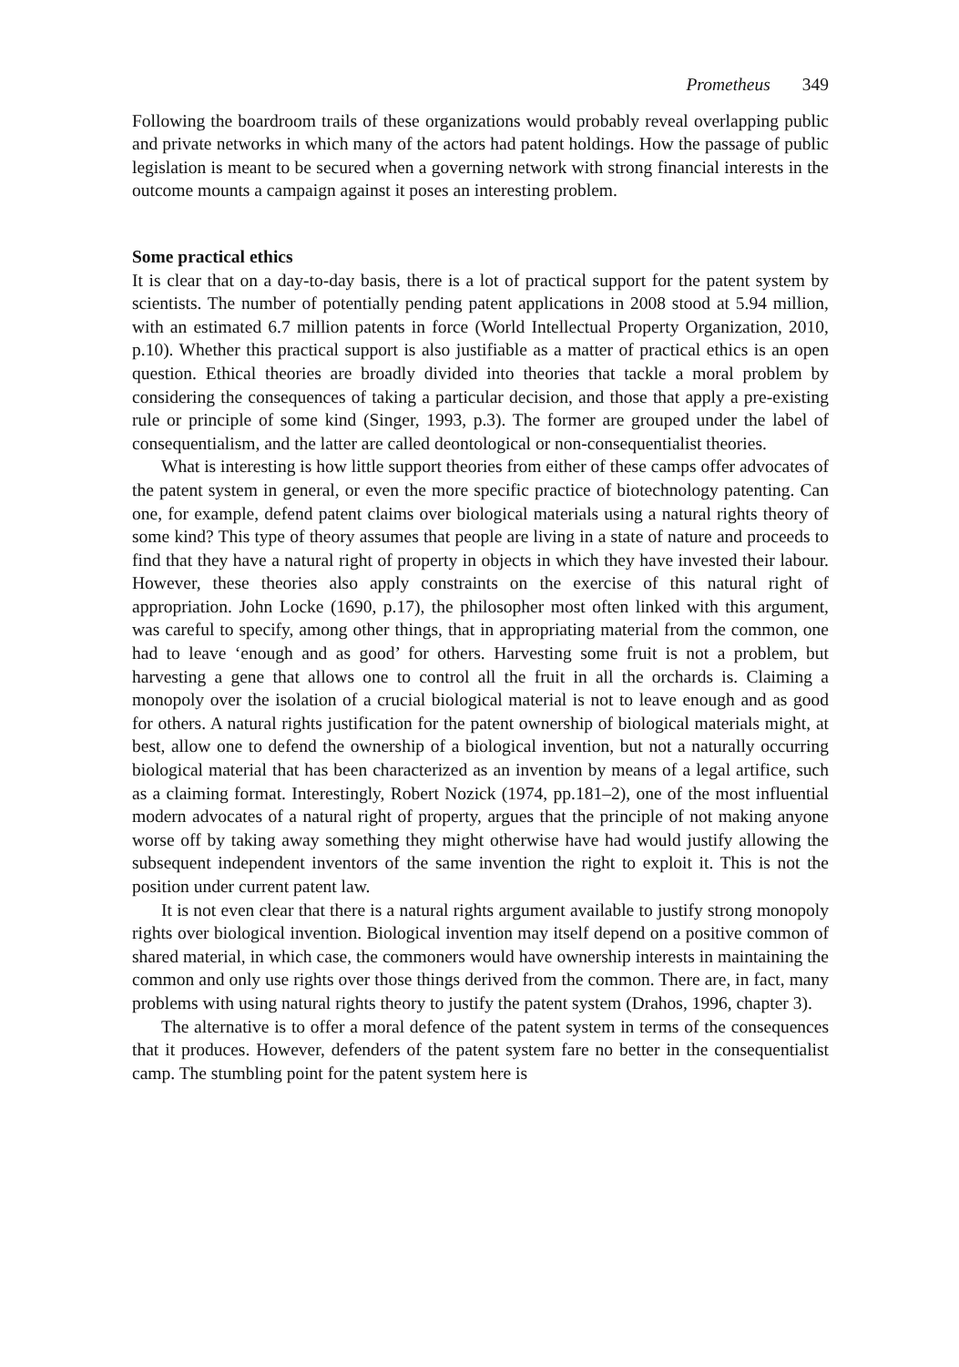Prometheus 349
Following the boardroom trails of these organizations would probably reveal overlapping public and private networks in which many of the actors had patent holdings. How the passage of public legislation is meant to be secured when a governing network with strong financial interests in the outcome mounts a campaign against it poses an interesting problem.
Some practical ethics
It is clear that on a day-to-day basis, there is a lot of practical support for the patent system by scientists. The number of potentially pending patent applications in 2008 stood at 5.94 million, with an estimated 6.7 million patents in force (World Intellectual Property Organization, 2010, p.10). Whether this practical support is also justifiable as a matter of practical ethics is an open question. Ethical theories are broadly divided into theories that tackle a moral problem by considering the consequences of taking a particular decision, and those that apply a pre-existing rule or principle of some kind (Singer, 1993, p.3). The former are grouped under the label of consequentialism, and the latter are called deontological or non-consequentialist theories.
What is interesting is how little support theories from either of these camps offer advocates of the patent system in general, or even the more specific practice of biotechnology patenting. Can one, for example, defend patent claims over biological materials using a natural rights theory of some kind? This type of theory assumes that people are living in a state of nature and proceeds to find that they have a natural right of property in objects in which they have invested their labour. However, these theories also apply constraints on the exercise of this natural right of appropriation. John Locke (1690, p.17), the philosopher most often linked with this argument, was careful to specify, among other things, that in appropriating material from the common, one had to leave ‘enough and as good’ for others. Harvesting some fruit is not a problem, but harvesting a gene that allows one to control all the fruit in all the orchards is. Claiming a monopoly over the isolation of a crucial biological material is not to leave enough and as good for others. A natural rights justification for the patent ownership of biological materials might, at best, allow one to defend the ownership of a biological invention, but not a naturally occurring biological material that has been characterized as an invention by means of a legal artifice, such as a claiming format. Interestingly, Robert Nozick (1974, pp.181–2), one of the most influential modern advocates of a natural right of property, argues that the principle of not making anyone worse off by taking away something they might otherwise have had would justify allowing the subsequent independent inventors of the same invention the right to exploit it. This is not the position under current patent law.
It is not even clear that there is a natural rights argument available to justify strong monopoly rights over biological invention. Biological invention may itself depend on a positive common of shared material, in which case, the commoners would have ownership interests in maintaining the common and only use rights over those things derived from the common. There are, in fact, many problems with using natural rights theory to justify the patent system (Drahos, 1996, chapter 3).
The alternative is to offer a moral defence of the patent system in terms of the consequences that it produces. However, defenders of the patent system fare no better in the consequentialist camp. The stumbling point for the patent system here is